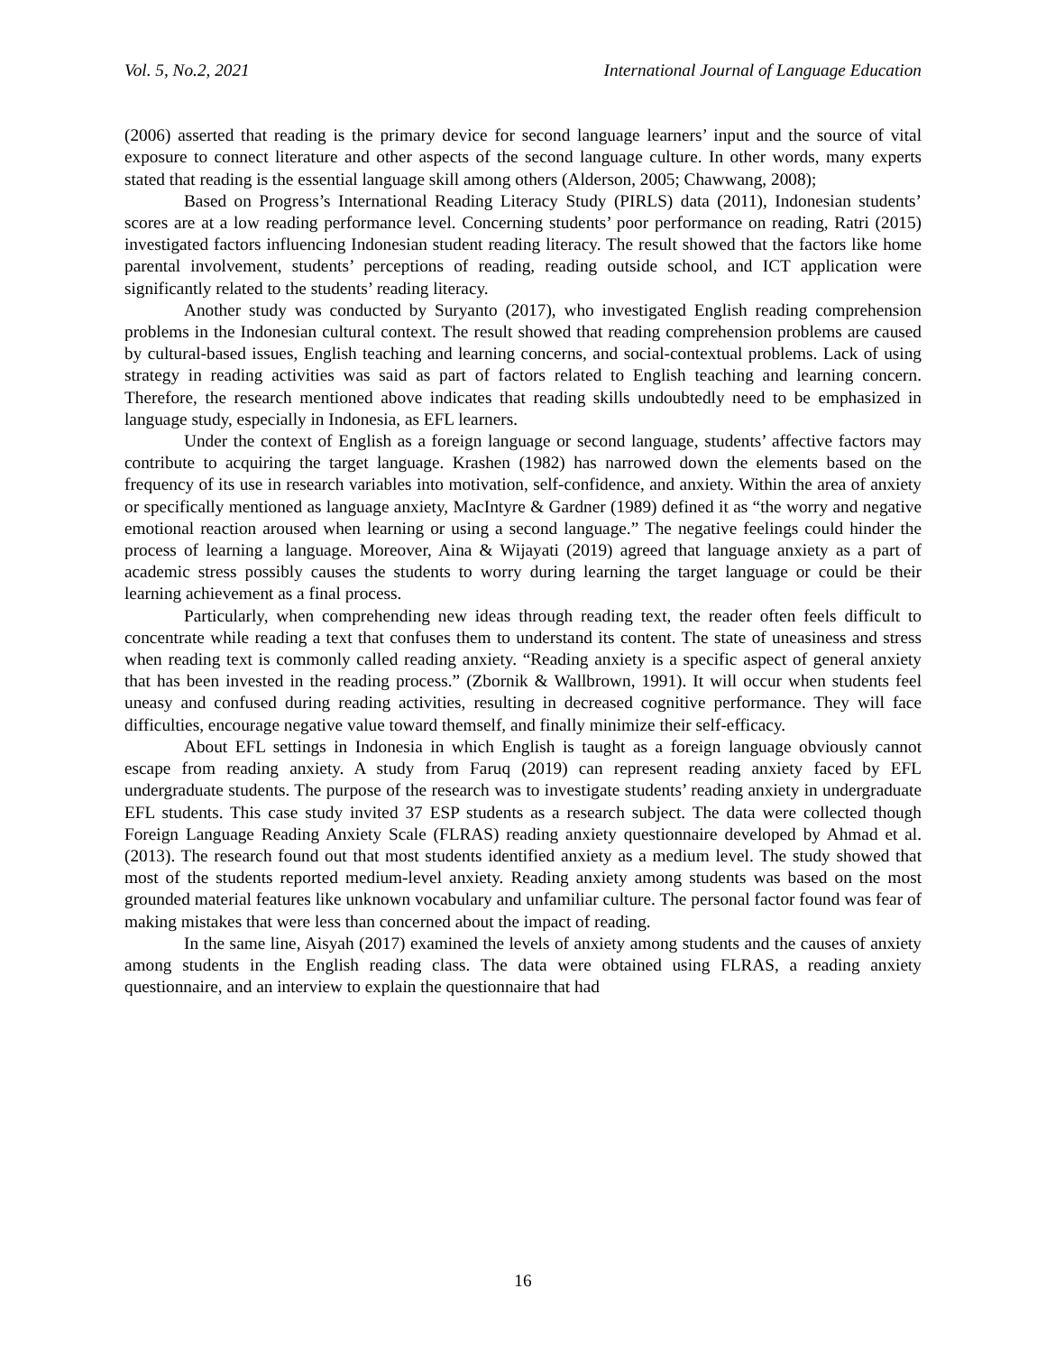Vol. 5, No.2, 2021 International Journal of Language Education
(2006) asserted that reading is the primary device for second language learners’ input and the source of vital exposure to connect literature and other aspects of the second language culture. In other words, many experts stated that reading is the essential language skill among others (Alderson, 2005; Chawwang, 2008);
Based on Progress’s International Reading Literacy Study (PIRLS) data (2011), Indonesian students’ scores are at a low reading performance level. Concerning students’ poor performance on reading, Ratri (2015) investigated factors influencing Indonesian student reading literacy. The result showed that the factors like home parental involvement, students’ perceptions of reading, reading outside school, and ICT application were significantly related to the students’ reading literacy.
Another study was conducted by Suryanto (2017), who investigated English reading comprehension problems in the Indonesian cultural context. The result showed that reading comprehension problems are caused by cultural-based issues, English teaching and learning concerns, and social-contextual problems. Lack of using strategy in reading activities was said as part of factors related to English teaching and learning concern. Therefore, the research mentioned above indicates that reading skills undoubtedly need to be emphasized in language study, especially in Indonesia, as EFL learners.
Under the context of English as a foreign language or second language, students’ affective factors may contribute to acquiring the target language. Krashen (1982) has narrowed down the elements based on the frequency of its use in research variables into motivation, self-confidence, and anxiety. Within the area of anxiety or specifically mentioned as language anxiety, MacIntyre & Gardner (1989) defined it as “the worry and negative emotional reaction aroused when learning or using a second language.” The negative feelings could hinder the process of learning a language. Moreover, Aina & Wijayati (2019) agreed that language anxiety as a part of academic stress possibly causes the students to worry during learning the target language or could be their learning achievement as a final process.
Particularly, when comprehending new ideas through reading text, the reader often feels difficult to concentrate while reading a text that confuses them to understand its content. The state of uneasiness and stress when reading text is commonly called reading anxiety. “Reading anxiety is a specific aspect of general anxiety that has been invested in the reading process.” (Zbornik & Wallbrown, 1991). It will occur when students feel uneasy and confused during reading activities, resulting in decreased cognitive performance. They will face difficulties, encourage negative value toward themself, and finally minimize their self-efficacy.
About EFL settings in Indonesia in which English is taught as a foreign language obviously cannot escape from reading anxiety. A study from Faruq (2019) can represent reading anxiety faced by EFL undergraduate students. The purpose of the research was to investigate students’ reading anxiety in undergraduate EFL students. This case study invited 37 ESP students as a research subject. The data were collected though Foreign Language Reading Anxiety Scale (FLRAS) reading anxiety questionnaire developed by Ahmad et al. (2013). The research found out that most students identified anxiety as a medium level. The study showed that most of the students reported medium-level anxiety. Reading anxiety among students was based on the most grounded material features like unknown vocabulary and unfamiliar culture. The personal factor found was fear of making mistakes that were less than concerned about the impact of reading.
In the same line, Aisyah (2017) examined the levels of anxiety among students and the causes of anxiety among students in the English reading class. The data were obtained using FLRAS, a reading anxiety questionnaire, and an interview to explain the questionnaire that had
16